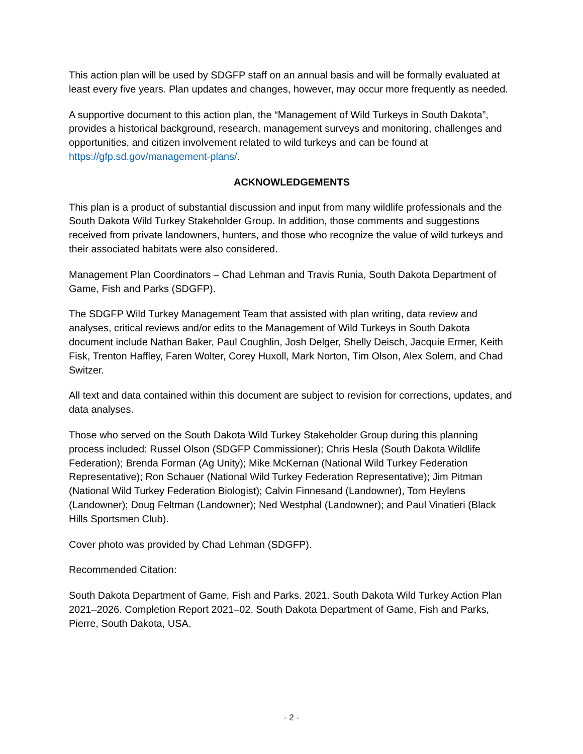This action plan will be used by SDGFP staff on an annual basis and will be formally evaluated at least every five years. Plan updates and changes, however, may occur more frequently as needed.
A supportive document to this action plan, the “Management of Wild Turkeys in South Dakota”, provides a historical background, research, management surveys and monitoring, challenges and opportunities, and citizen involvement related to wild turkeys and can be found at https://gfp.sd.gov/management-plans/.
ACKNOWLEDGEMENTS
This plan is a product of substantial discussion and input from many wildlife professionals and the South Dakota Wild Turkey Stakeholder Group. In addition, those comments and suggestions received from private landowners, hunters, and those who recognize the value of wild turkeys and their associated habitats were also considered.
Management Plan Coordinators – Chad Lehman and Travis Runia, South Dakota Department of Game, Fish and Parks (SDGFP).
The SDGFP Wild Turkey Management Team that assisted with plan writing, data review and analyses, critical reviews and/or edits to the Management of Wild Turkeys in South Dakota document include Nathan Baker, Paul Coughlin, Josh Delger, Shelly Deisch, Jacquie Ermer, Keith Fisk, Trenton Haffley, Faren Wolter, Corey Huxoll, Mark Norton, Tim Olson, Alex Solem, and Chad Switzer.
All text and data contained within this document are subject to revision for corrections, updates, and data analyses.
Those who served on the South Dakota Wild Turkey Stakeholder Group during this planning process included: Russel Olson (SDGFP Commissioner); Chris Hesla (South Dakota Wildlife Federation); Brenda Forman (Ag Unity); Mike McKernan (National Wild Turkey Federation Representative); Ron Schauer (National Wild Turkey Federation Representative); Jim Pitman (National Wild Turkey Federation Biologist); Calvin Finnesand (Landowner), Tom Heylens (Landowner); Doug Feltman (Landowner); Ned Westphal (Landowner); and Paul Vinatieri (Black Hills Sportsmen Club).
Cover photo was provided by Chad Lehman (SDGFP).
Recommended Citation:
South Dakota Department of Game, Fish and Parks. 2021. South Dakota Wild Turkey Action Plan 2021–2026. Completion Report 2021–02. South Dakota Department of Game, Fish and Parks, Pierre, South Dakota, USA.
- 2 -